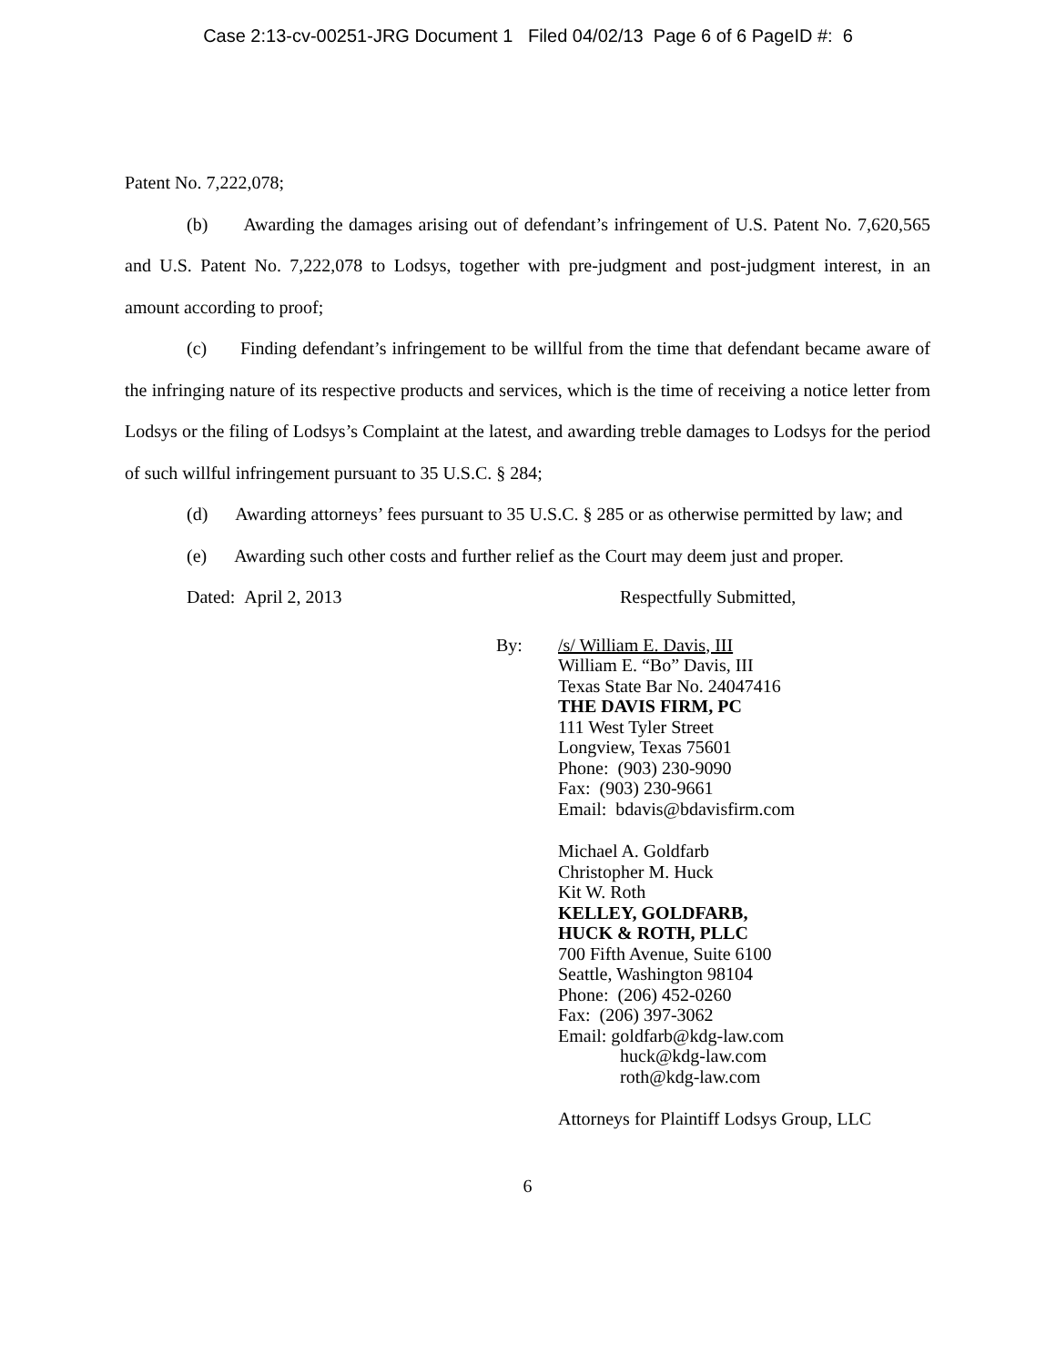Case 2:13-cv-00251-JRG Document 1 Filed 04/02/13 Page 6 of 6 PageID #: 6
Patent No. 7,222,078;
(b) Awarding the damages arising out of defendant’s infringement of U.S. Patent No. 7,620,565 and U.S. Patent No. 7,222,078 to Lodsys, together with pre-judgment and post-judgment interest, in an amount according to proof;
(c) Finding defendant’s infringement to be willful from the time that defendant became aware of the infringing nature of its respective products and services, which is the time of receiving a notice letter from Lodsys or the filing of Lodsys’s Complaint at the latest, and awarding treble damages to Lodsys for the period of such willful infringement pursuant to 35 U.S.C. § 284;
(d) Awarding attorneys’ fees pursuant to 35 U.S.C. § 285 or as otherwise permitted by law; and
(e) Awarding such other costs and further relief as the Court may deem just and proper.
Dated: April 2, 2013 Respectfully Submitted,
By: /s/ William E. Davis, III
William E. “Bo” Davis, III
Texas State Bar No. 24047416
THE DAVIS FIRM, PC
111 West Tyler Street
Longview, Texas 75601
Phone: (903) 230-9090
Fax: (903) 230-9661
Email: bdavis@bdavisfirm.com
Michael A. Goldfarb
Christopher M. Huck
Kit W. Roth
KELLEY, GOLDFARB,
HUCK & ROTH, PLLC
700 Fifth Avenue, Suite 6100
Seattle, Washington 98104
Phone: (206) 452-0260
Fax: (206) 397-3062
Email: goldfarb@kdg-law.com
huck@kdg-law.com
roth@kdg-law.com
Attorneys for Plaintiff Lodsys Group, LLC
6